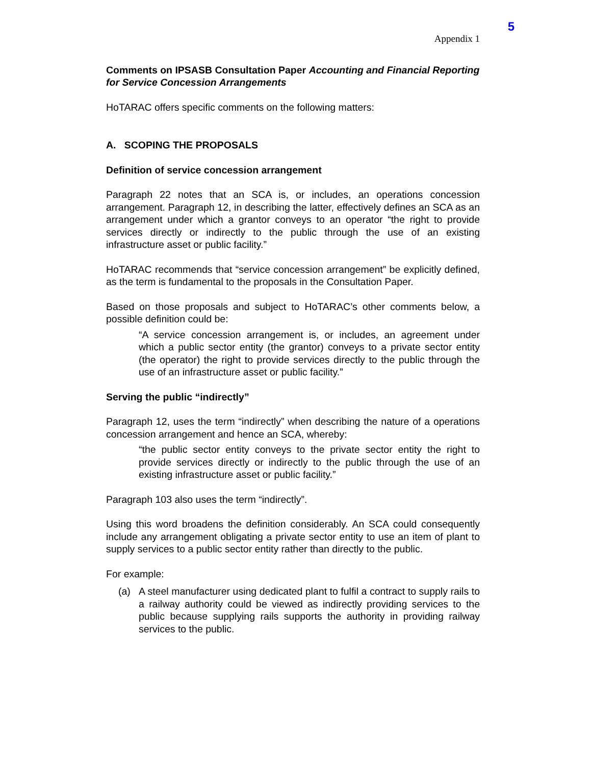5
Appendix 1
Comments on IPSASB Consultation Paper Accounting and Financial Reporting for Service Concession Arrangements
HoTARAC offers specific comments on the following matters:
A. SCOPING THE PROPOSALS
Definition of service concession arrangement
Paragraph 22 notes that an SCA is, or includes, an operations concession arrangement. Paragraph 12, in describing the latter, effectively defines an SCA as an arrangement under which a grantor conveys to an operator “the right to provide services directly or indirectly to the public through the use of an existing infrastructure asset or public facility.”
HoTARAC recommends that “service concession arrangement” be explicitly defined, as the term is fundamental to the proposals in the Consultation Paper.
Based on those proposals and subject to HoTARAC’s other comments below, a possible definition could be:
“A service concession arrangement is, or includes, an agreement under which a public sector entity (the grantor) conveys to a private sector entity (the operator) the right to provide services directly to the public through the use of an infrastructure asset or public facility.”
Serving the public “indirectly”
Paragraph 12, uses the term “indirectly” when describing the nature of a operations concession arrangement and hence an SCA, whereby:
“the public sector entity conveys to the private sector entity the right to provide services directly or indirectly to the public through the use of an existing infrastructure asset or public facility.”
Paragraph 103 also uses the term “indirectly”.
Using this word broadens the definition considerably. An SCA could consequently include any arrangement obligating a private sector entity to use an item of plant to supply services to a public sector entity rather than directly to the public.
For example:
(a) A steel manufacturer using dedicated plant to fulfil a contract to supply rails to a railway authority could be viewed as indirectly providing services to the public because supplying rails supports the authority in providing railway services to the public.